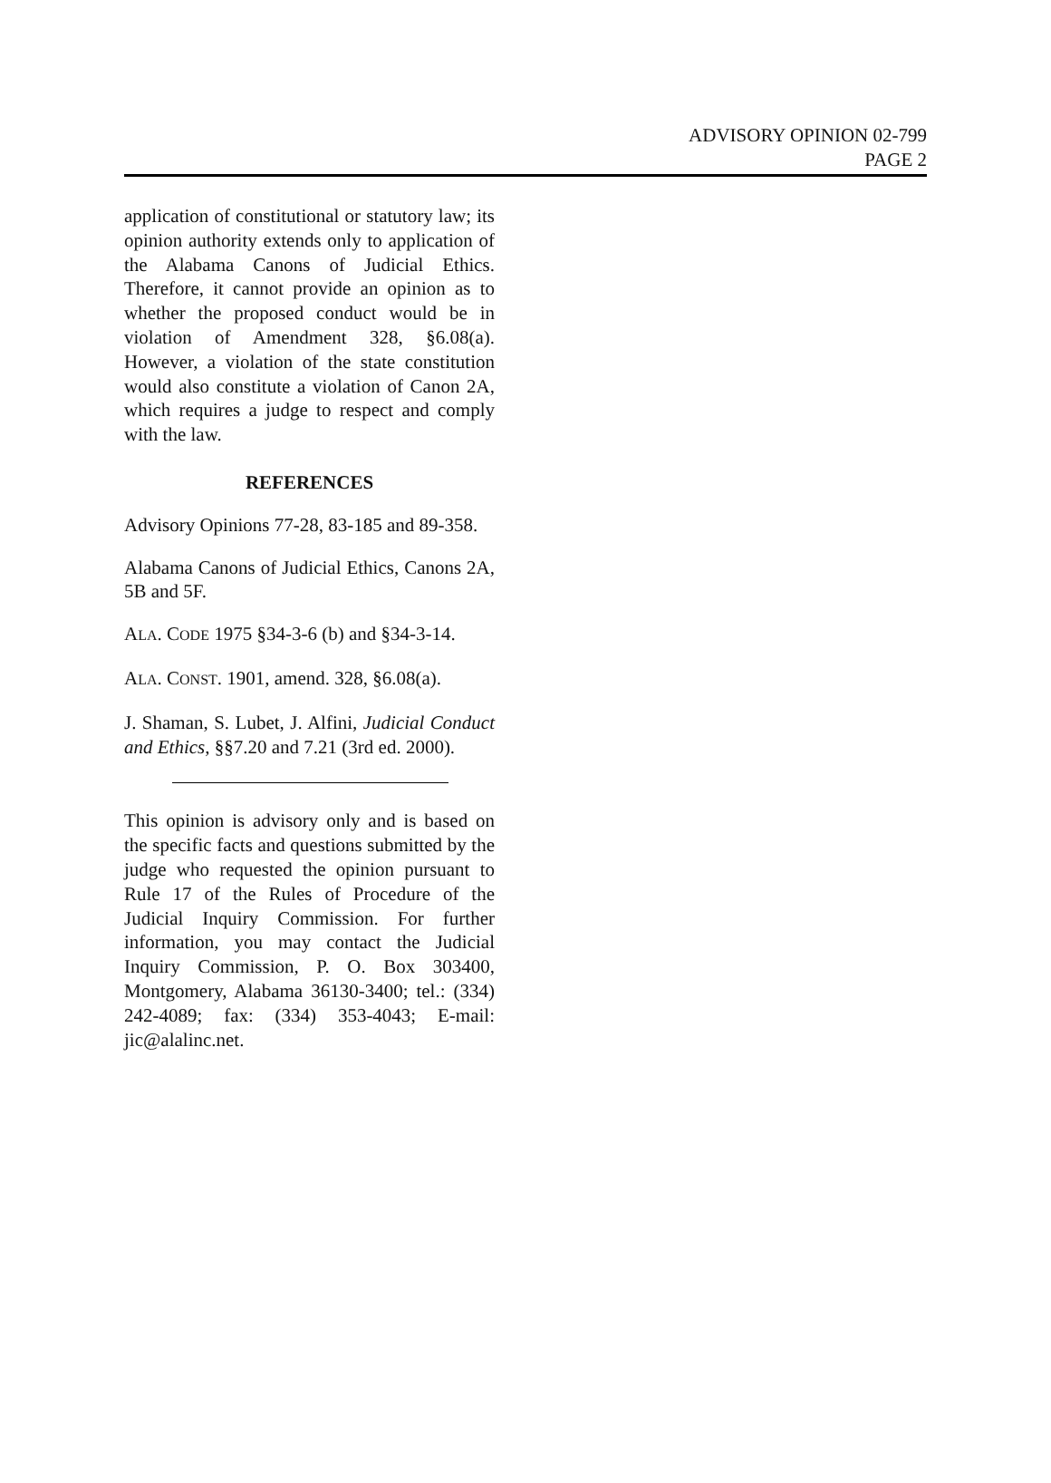ADVISORY OPINION 02-799
PAGE 2
application of constitutional or statutory law; its opinion authority extends only to application of the Alabama Canons of Judicial Ethics. Therefore, it cannot provide an opinion as to whether the proposed conduct would be in violation of Amendment 328, §6.08(a). However, a violation of the state constitution would also constitute a violation of Canon 2A, which requires a judge to respect and comply with the law.
REFERENCES
Advisory Opinions 77-28, 83-185 and 89-358.
Alabama Canons of Judicial Ethics, Canons 2A, 5B and 5F.
ALA. CODE 1975 §34-3-6 (b) and §34-3-14.
ALA. CONST. 1901, amend. 328, §6.08(a).
J. Shaman, S. Lubet, J. Alfini, Judicial Conduct and Ethics, §§7.20 and 7.21 (3rd ed. 2000).
This opinion is advisory only and is based on the specific facts and questions submitted by the judge who requested the opinion pursuant to Rule 17 of the Rules of Procedure of the Judicial Inquiry Commission. For further information, you may contact the Judicial Inquiry Commission, P. O. Box 303400, Montgomery, Alabama 36130-3400; tel.: (334) 242-4089; fax: (334) 353-4043; E-mail: jic@alalinc.net.